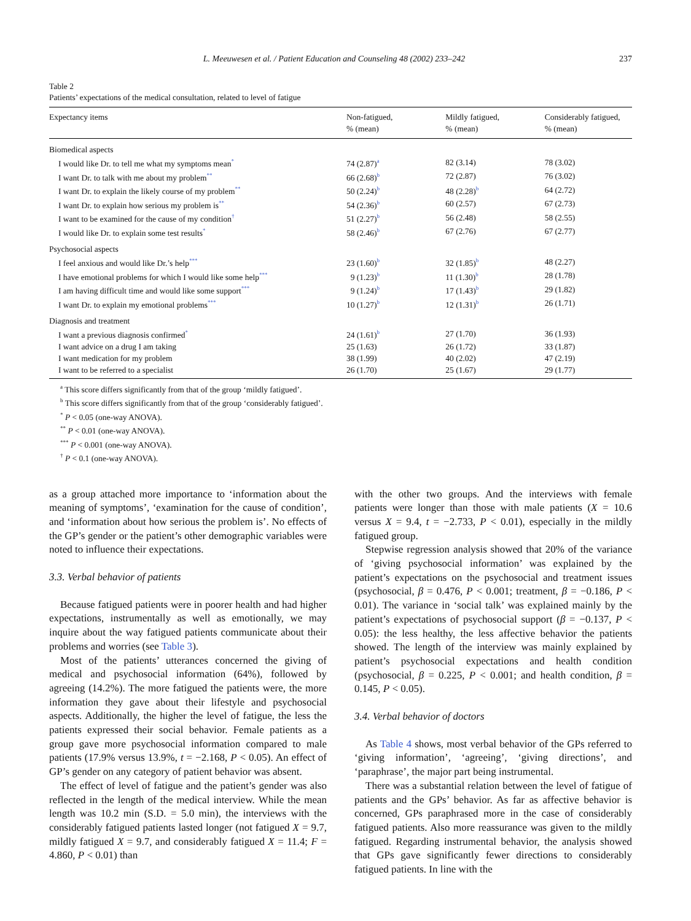L. Meeuwesen et al. / Patient Education and Counseling 48 (2002) 233–242 237
Table 2
Patients’ expectations of the medical consultation, related to level of fatigue
| Expectancy items | Non-fatigued, % (mean) | Mildly fatigued, % (mean) | Considerably fatigued, % (mean) |
| --- | --- | --- | --- |
| Biomedical aspects | | | |
| I would like Dr. to tell me what my symptoms mean<sup>*</sup> | 74 (2.87)<sup>a</sup> | 82 (3.14) | 78 (3.02) |
| I want Dr. to talk with me about my problem<sup>**</sup> | 66 (2.68)<sup>b</sup> | 72 (2.87) | 76 (3.02) |
| I want Dr. to explain the likely course of my problem<sup>**</sup> | 50 (2.24)<sup>b</sup> | 48 (2.28)<sup>b</sup> | 64 (2.72) |
| I want Dr. to explain how serious my problem is<sup>**</sup> | 54 (2.36)<sup>b</sup> | 60 (2.57) | 67 (2.73) |
| I want to be examined for the cause of my condition<sup>†</sup> | 51 (2.27)<sup>b</sup> | 56 (2.48) | 58 (2.55) |
| I would like Dr. to explain some test results<sup>*</sup> | 58 (2.46)<sup>b</sup> | 67 (2.76) | 67 (2.77) |
| Psychosocial aspects | | | |
| I feel anxious and would like Dr.’s help<sup>***</sup> | 23 (1.60)<sup>b</sup> | 32 (1.85)<sup>b</sup> | 48 (2.27) |
| I have emotional problems for which I would like some help<sup>***</sup> | 9 (1.23)<sup>b</sup> | 11 (1.30)<sup>b</sup> | 28 (1.78) |
| I am having difficult time and would like some support<sup>***</sup> | 9 (1.24)<sup>b</sup> | 17 (1.43)<sup>b</sup> | 29 (1.82) |
| I want Dr. to explain my emotional problems<sup>***</sup> | 10 (1.27)<sup>b</sup> | 12 (1.31)<sup>b</sup> | 26 (1.71) |
| Diagnosis and treatment | | | |
| I want a previous diagnosis confirmed<sup>*</sup> | 24 (1.61)<sup>b</sup> | 27 (1.70) | 36 (1.93) |
| I want advice on a drug I am taking | 25 (1.63) | 26 (1.72) | 33 (1.87) |
| I want medication for my problem | 38 (1.99) | 40 (2.02) | 47 (2.19) |
| I want to be referred to a specialist | 26 (1.70) | 25 (1.67) | 29 (1.77) |
<sup>a</sup> This score differs significantly from that of the group ‘mildly fatigued’.
<sup>b</sup> This score differs significantly from that of the group ‘considerably fatigued’.
<sup>*</sup> P < 0.05 (one-way ANOVA).
<sup>**</sup> P < 0.01 (one-way ANOVA).
<sup>***</sup> P < 0.001 (one-way ANOVA).
<sup>†</sup> P < 0.1 (one-way ANOVA).
as a group attached more importance to ‘information about the meaning of symptoms’, ‘examination for the cause of condition’, and ‘information about how serious the problem is’. No effects of the GP’s gender or the patient’s other demographic variables were noted to influence their expectations.
3.3. Verbal behavior of patients
Because fatigued patients were in poorer health and had higher expectations, instrumentally as well as emotionally, we may inquire about the way fatigued patients communicate about their problems and worries (see Table 3).
Most of the patients’ utterances concerned the giving of medical and psychosocial information (64%), followed by agreeing (14.2%). The more fatigued the patients were, the more information they gave about their lifestyle and psychosocial aspects. Additionally, the higher the level of fatigue, the less the patients expressed their social behavior. Female patients as a group gave more psychosocial information compared to male patients (17.9% versus 13.9%, t = −2.168, P < 0.05). An effect of GP’s gender on any category of patient behavior was absent.
The effect of level of fatigue and the patient’s gender was also reflected in the length of the medical interview. While the mean length was 10.2 min (S.D. = 5.0 min), the interviews with the considerably fatigued patients lasted longer (not fatigued X = 9.7, mildly fatigued X = 9.7, and considerably fatigued X = 11.4; F = 4.860, P < 0.01) than
with the other two groups. And the interviews with female patients were longer than those with male patients (X = 10.6 versus X = 9.4, t = −2.733, P < 0.01), especially in the mildly fatigued group.
Stepwise regression analysis showed that 20% of the variance of ‘giving psychosocial information’ was explained by the patient’s expectations on the psychosocial and treatment issues (psychosocial, β = 0.476, P < 0.001; treatment, β = −0.186, P < 0.01). The variance in ‘social talk’ was explained mainly by the patient’s expectations of psychosocial support (β = −0.137, P < 0.05): the less healthy, the less affective behavior the patients showed. The length of the interview was mainly explained by patient’s psychosocial expectations and health condition (psychosocial, β = 0.225, P < 0.001; and health condition, β = 0.145, P < 0.05).
3.4. Verbal behavior of doctors
As Table 4 shows, most verbal behavior of the GPs referred to ‘giving information’, ‘agreeing’, ‘giving directions’, and ‘paraphrase’, the major part being instrumental.
There was a substantial relation between the level of fatigue of patients and the GPs’ behavior. As far as affective behavior is concerned, GPs paraphrased more in the case of considerably fatigued patients. Also more reassurance was given to the mildly fatigued. Regarding instrumental behavior, the analysis showed that GPs gave significantly fewer directions to considerably fatigued patients. In line with the